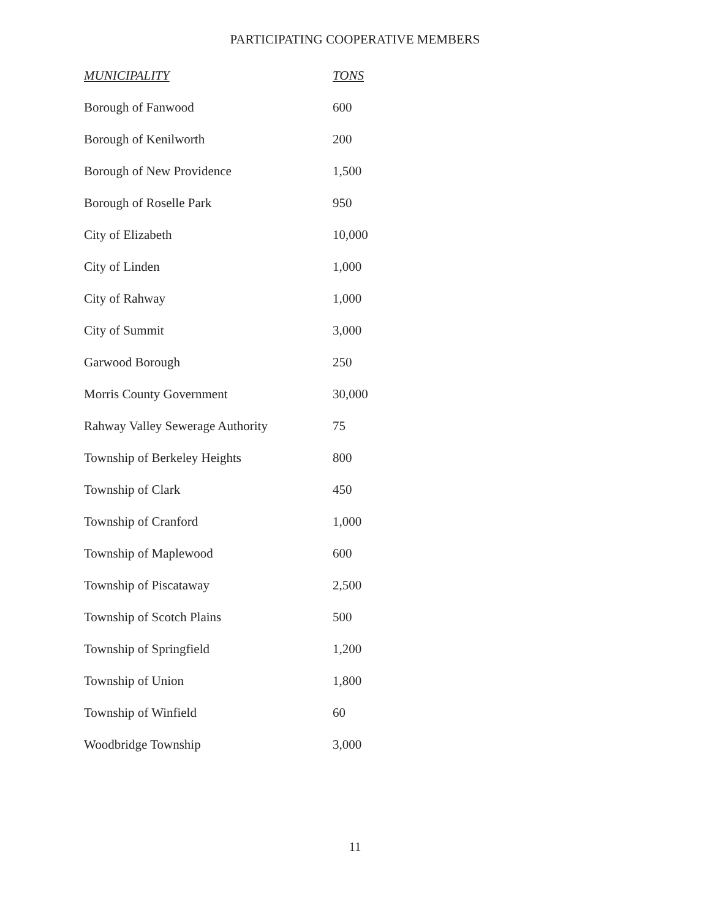PARTICIPATING COOPERATIVE MEMBERS
| MUNICIPALITY | TONS |
| --- | --- |
| Borough of Fanwood | 600 |
| Borough of Kenilworth | 200 |
| Borough of New Providence | 1,500 |
| Borough of Roselle Park | 950 |
| City of Elizabeth | 10,000 |
| City of Linden | 1,000 |
| City of Rahway | 1,000 |
| City of Summit | 3,000 |
| Garwood Borough | 250 |
| Morris County Government | 30,000 |
| Rahway Valley Sewerage Authority | 75 |
| Township of Berkeley Heights | 800 |
| Township of Clark | 450 |
| Township of Cranford | 1,000 |
| Township of Maplewood | 600 |
| Township of Piscataway | 2,500 |
| Township of Scotch Plains | 500 |
| Township of Springfield | 1,200 |
| Township of Union | 1,800 |
| Township of Winfield | 60 |
| Woodbridge Township | 3,000 |
11